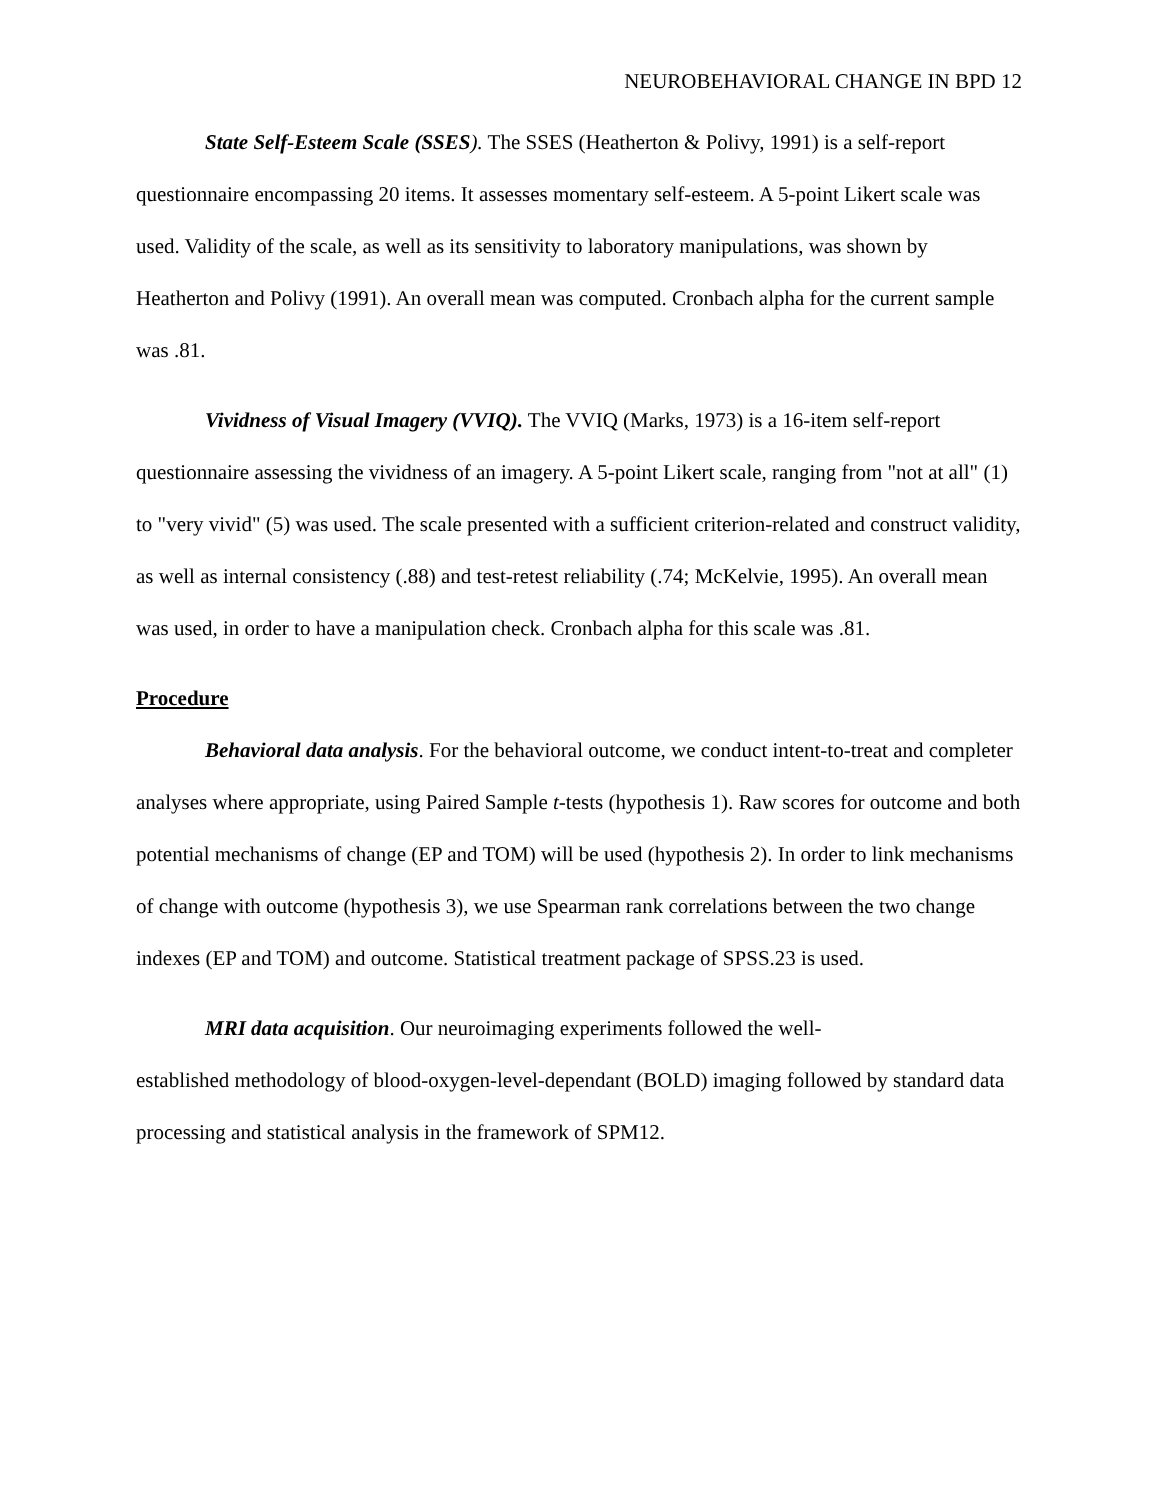NEUROBEHAVIORAL CHANGE IN BPD 12
State Self-Esteem Scale (SSES). The SSES (Heatherton & Polivy, 1991) is a self-report questionnaire encompassing 20 items. It assesses momentary self-esteem. A 5-point Likert scale was used. Validity of the scale, as well as its sensitivity to laboratory manipulations, was shown by Heatherton and Polivy (1991). An overall mean was computed. Cronbach alpha for the current sample was .81.
Vividness of Visual Imagery (VVIQ). The VVIQ (Marks, 1973) is a 16-item self-report questionnaire assessing the vividness of an imagery. A 5-point Likert scale, ranging from "not at all" (1) to "very vivid" (5) was used. The scale presented with a sufficient criterion-related and construct validity, as well as internal consistency (.88) and test-retest reliability (.74; McKelvie, 1995). An overall mean was used, in order to have a manipulation check. Cronbach alpha for this scale was .81.
Procedure
Behavioral data analysis. For the behavioral outcome, we conduct intent-to-treat and completer analyses where appropriate, using Paired Sample t-tests (hypothesis 1). Raw scores for outcome and both potential mechanisms of change (EP and TOM) will be used (hypothesis 2). In order to link mechanisms of change with outcome (hypothesis 3), we use Spearman rank correlations between the two change indexes (EP and TOM) and outcome. Statistical treatment package of SPSS.23 is used.
MRI data acquisition. Our neuroimaging experiments followed the well-
established methodology of blood-oxygen-level-dependant (BOLD) imaging followed by standard data processing and statistical analysis in the framework of SPM12.